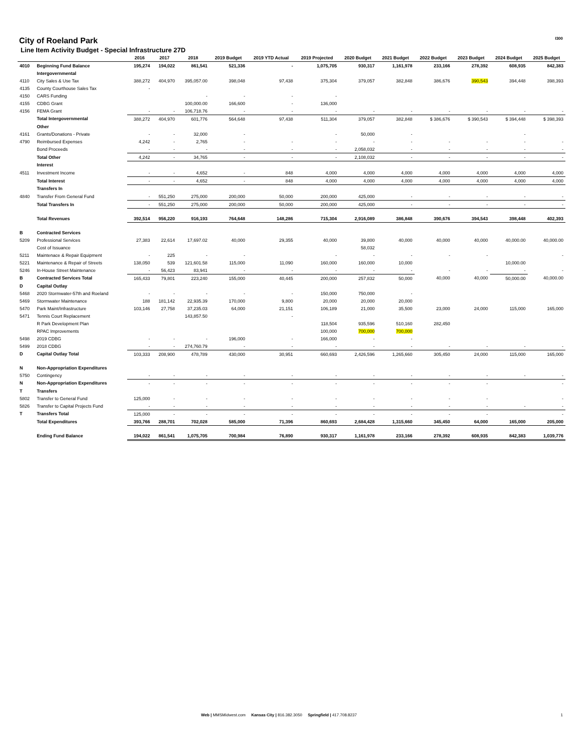City of Roeland Park
Line Item Activity Budget - Special Infrastructure 27D
I300
| | | 2016 | 2017 | 2018 | 2019 Budget | 2019 YTD Actual | 2019 Projected | 2020 Budget | 2021 Budget | 2022 Budget | 2023 Budget | 2024 Budget | 2025 Budget |
| --- | --- | --- | --- | --- | --- | --- | --- | --- | --- | --- | --- | --- | --- |
| 4010 | Beginning Fund Balance | 195,274 | 194,022 | 861,541 | 521,336 | - | 1,075,705 | 930,317 | 1,161,978 | 233,166 | 278,392 | 608,935 | 842,383 |
| | Intergovernmental | | | | | | | | | | | | |
| 4110 | City Sales & Use Tax | 388,272 | 404,970 | 395,057.00 | 398,048 | 97,438 | 375,304 | 379,057 | 382,848 | 386,676 | 390,543 | 394,448 | 398,393 |
| 4135 | County Courthouse Sales Tax | - | | | | | | | | | | | |
| 4150 | CARS Funding | | | - | - | - | - | | | | | | |
| 4155 | CDBG Grant | | | 100,000.00 | 166,600 | - | 136,000 | | | | | | |
| 4156 | FEMA Grant | - | - | 106,718.76 | - | - | - | - | - | - | - | - | - |
| | Total Intergovernmental | 388,272 | 404,970 | 601,776 | 564,648 | 97,438 | 511,304 | 379,057 | 382,848 | $ 386,676 | $ 390,543 | $ 394,448 | $ 398,393 |
| | Other | | | | | | | | | | | | |
| 4161 | Grants/Donations - Private | - | - | 32,000 | - | | - | 50,000 | - | | | - | |
| 4790 | Reimbursed Expenses | 4,242 | - | 2,765 | - | - | - | - | - | - | - | - | - |
| | Bond Proceeds | - | - | - | - | - | - | 2,058,032 | - | - | - | - | - |
| | Total Other | 4,242 | - | 34,765 | - | - | - | 2,108,032 | - | - | - | - | - |
| | Interest | | | | | | | | | | | | |
| 4511 | Investment Income | - | - | 4,652 | - | 848 | 4,000 | 4,000 | 4,000 | 4,000 | 4,000 | 4,000 | 4,000 |
| | Total Interest | - | - | 4,652 | - | 848 | 4,000 | 4,000 | 4,000 | 4,000 | 4,000 | 4,000 | 4,000 |
| | Transfers In | | | | | | | | | | | | |
| 4840 | Transfer From General Fund | - | 551,250 | 275,000 | 200,000 | 50,000 | 200,000 | 425,000 | - | - | - | - | - |
| | Total Transfers In | - | 551,250 | 275,000 | 200,000 | 50,000 | 200,000 | 425,000 | - | - | - | - | - |
| | Total Revenues | 392,514 | 956,220 | 916,193 | 764,648 | 148,286 | 715,304 | 2,916,089 | 386,848 | 390,676 | 394,543 | 398,448 | 402,393 |
| B | Contracted Services | | | | | | | | | | | | |
| 5209 | Professional Services | 27,383 | 22,614 | 17,697.02 | 40,000 | 29,355 | 40,000 | 39,800 | 40,000 | 40,000 | 40,000 | 40,000.00 | 40,000.00 |
| | Cost of Issuance | | | | | | | 58,032 | | | | | |
| 5211 | Maintenace & Repair Equipment | - | 225 | - | - | | - | - | - | - | - | | - |
| 5221 | Maintenance & Repair of Streets | 138,050 | 539 | 121,601.58 | 115,000 | 11,090 | 160,000 | 160,000 | 10,000 | | | 10,000.00 | |
| 5246 | In-House Street Maintenance | - | 56,423 | 83,941 | - | - | - | - | - | - | - | - | - |
| B | Contracted Services Total | 165,433 | 79,801 | 223,240 | 155,000 | 40,445 | 200,000 | 257,832 | 50,000 | 40,000 | 40,000 | 50,000.00 | 40,000.00 |
| D | Capital Outlay | | | | | | | | | | | | |
| 5468 | 2020 Stormwater-57th and Roeland | - | - | - | - | - | 150,000 | 750,000 | - | | | | |
| 5469 | Stormwater Maintenance | 188 | 181,142 | 22,935.39 | 170,000 | 9,800 | 20,000 | 20,000 | 20,000 | | | | |
| 5470 | Park Maint/Infrastructure | 103,146 | 27,758 | 37,235.03 | 64,000 | 21,151 | 106,189 | 21,000 | 35,500 | 23,000 | 24,000 | 115,000 | 165,000 |
| 5471 | Tennis Court Replacement | | | 143,857.50 | | - | | | | | | | |
| | R Park Development Plan | | | | | | 118,504 | 935,596 | 510,160 | 282,450 | | | |
| | RPAC Improvements | | | | | | 100,000 | 700,000 | 700,000 | | | | |
| 5498 | 2019 CDBG | - | - | - | 196,000 | - | 166,000 | - | - | | | | |
| 5499 | 2018 CDBG | - | - | 274,760.79 | - | - | - | - | - | - | - | - | - |
| D | Capital Outlay Total | 103,333 | 208,900 | 478,789 | 430,000 | 30,951 | 660,693 | 2,426,596 | 1,265,660 | 305,450 | 24,000 | 115,000 | 165,000 |
| N | Non-Appropriation Expenditures | | | | | | | | | | | | |
| 5750 | Contingency | - | - | - | - | - | - | - | - | - | - | - | - |
| N | Non-Appropriation Expenditures | - | - | - | - | - | - | - | - | - | - | | - |
| T | Transfers | | | | | | | | | | | | |
| 5802 | Transfer to General Fund | 125,000 | - | - | - | - | - | - | - | - | - | | - |
| 5826 | Transfer to Capital Projects Fund | - | - | - | - | - | - | - | - | - | - | - | - |
| T | Transfers Total | 125,000 | - | - | - | - | - | - | - | - | - | | - |
| | Total Expenditures | 393,766 | 288,701 | 702,028 | 585,000 | 71,396 | 860,693 | 2,684,428 | 1,315,660 | 345,450 | 64,000 | 165,000 | 205,000 |
| | Ending Fund Balance | 194,022 | 861,541 | 1,075,705 | 700,984 | 76,890 | 930,317 | 1,161,978 | 233,166 | 278,392 | 608,935 | 842,383 | 1,039,776 |
Web | MMSMidwest.com Kansas City | 816.382.3050 Springfield | 417.708.8237
1